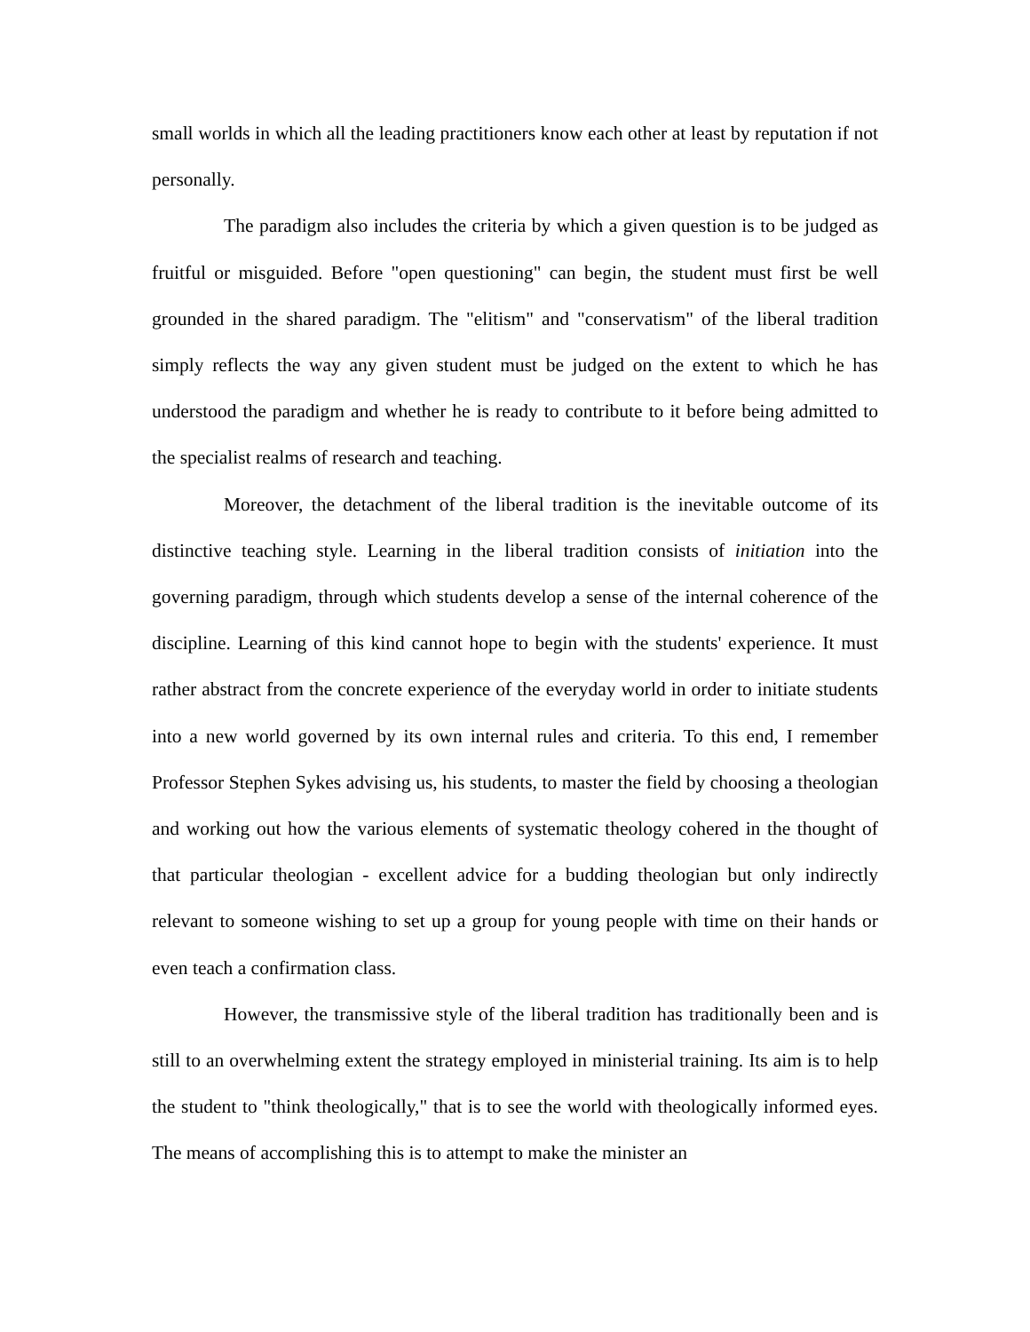small worlds in which all the leading practitioners know each other at least by reputation if not personally.
The paradigm also includes the criteria by which a given question is to be judged as fruitful or misguided. Before "open questioning" can begin, the student must first be well grounded in the shared paradigm. The "elitism" and "conservatism" of the liberal tradition simply reflects the way any given student must be judged on the extent to which he has understood the paradigm and whether he is ready to contribute to it before being admitted to the specialist realms of research and teaching.
Moreover, the detachment of the liberal tradition is the inevitable outcome of its distinctive teaching style. Learning in the liberal tradition consists of initiation into the governing paradigm, through which students develop a sense of the internal coherence of the discipline. Learning of this kind cannot hope to begin with the students' experience. It must rather abstract from the concrete experience of the everyday world in order to initiate students into a new world governed by its own internal rules and criteria. To this end, I remember Professor Stephen Sykes advising us, his students, to master the field by choosing a theologian and working out how the various elements of systematic theology cohered in the thought of that particular theologian - excellent advice for a budding theologian but only indirectly relevant to someone wishing to set up a group for young people with time on their hands or even teach a confirmation class.
However, the transmissive style of the liberal tradition has traditionally been and is still to an overwhelming extent the strategy employed in ministerial training. Its aim is to help the student to "think theologically," that is to see the world with theologically informed eyes. The means of accomplishing this is to attempt to make the minister an